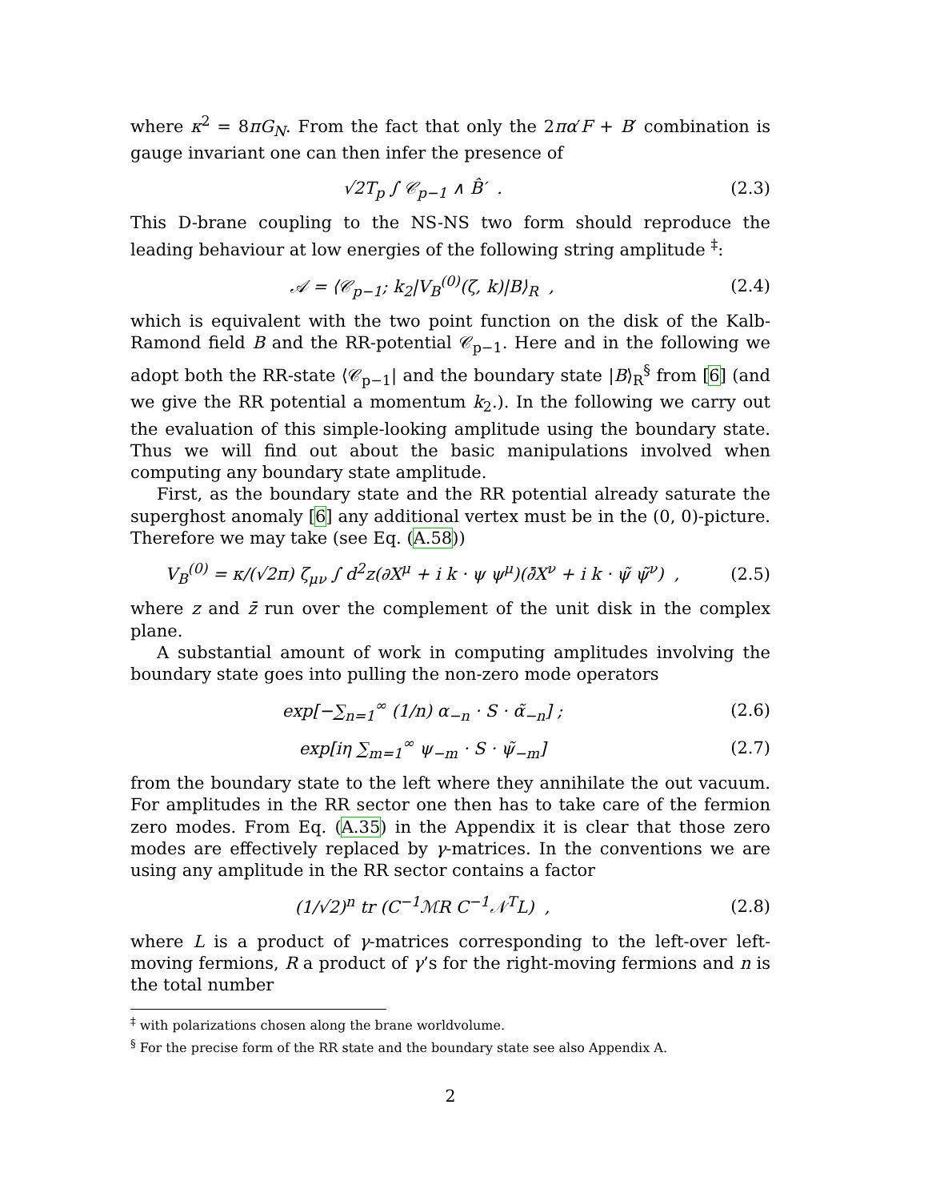where κ<sup>2</sup> = 8πG<sub>N</sub>. From the fact that only the 2πα′F + B′ combination is gauge invariant one can then infer the presence of
√2T<sub>p</sub> ∫ 𝒞<sub>p−1</sub> ∧ B̂′ . (2.3)
This D-brane coupling to the NS-NS two form should reproduce the leading behaviour at low energies of the following string amplitude <sup>‡</sup>:
𝒜 = ⟨𝒞<sub>p−1</sub>; k<sub>2</sub>|V<sub>B</sub><sup>(0)</sup>(ζ, k)|B⟩<sub>R</sub> ,
(2.4)
which is equivalent with the two point function on the disk of the Kalb-Ramond field B and the RR-potential 𝒞<sub>p−1</sub>. Here and in the following we adopt both the RR-state ⟨𝒞<sub>p−1</sub>| and the boundary state |B⟩<sub>R</sub><sup>§</sup> from [6] (and we give the RR potential a momentum k<sub>2</sub>.). In the following we carry out the evaluation of this simple-looking amplitude using the boundary state. Thus we will find out about the basic manipulations involved when computing any boundary state amplitude.
First, as the boundary state and the RR potential already saturate the superghost anomaly [6] any additional vertex must be in the (0, 0)-picture. Therefore we may take (see Eq. (A.58))
V<sub>B</sub><sup>(0)</sup> = κ/(√2π) ζ<sub>μν</sub> ∫ d<sup>2</sup>z(∂X<sup>μ</sup> + i k · ψ ψ<sup>μ</sup>)(∂̄X<sup>ν</sup> + i k · ψ̃ ψ̃<sup>ν</sup>) ,
(2.5)
where z and z̄ run over the complement of the unit disk in the complex plane.
A substantial amount of work in computing amplitudes involving the boundary state goes into pulling the non-zero mode operators
exp[−∑<sub>n=1</sub><sup>∞</sup> (1/n) α<sub>−n</sub> · S · α̃<sub>−n</sub>] ;
(2.6)
exp[iη ∑<sub>m=1</sub><sup>∞</sup> ψ<sub>−m</sub> · S · ψ̃<sub>−m</sub>] (2.7)
from the boundary state to the left where they annihilate the out vacuum. For amplitudes in the RR sector one then has to take care of the fermion zero modes. From Eq. (A.35) in the Appendix it is clear that those zero modes are effectively replaced by γ-matrices. In the conventions we are using any amplitude in the RR sector contains a factor
(1/√2)<sup>n</sup> tr (C<sup>−1</sup>ℳR C<sup>−1</sup>𝒩<sup>T</sup>L) , (2.8)
where L is a product of γ-matrices corresponding to the left-over left-moving fermions, R a product of γ’s for the right-moving fermions and n is the total number
<sup>‡</sup> with polarizations chosen along the brane worldvolume.
<sup>§</sup> For the precise form of the RR state and the boundary state see also Appendix A.
2